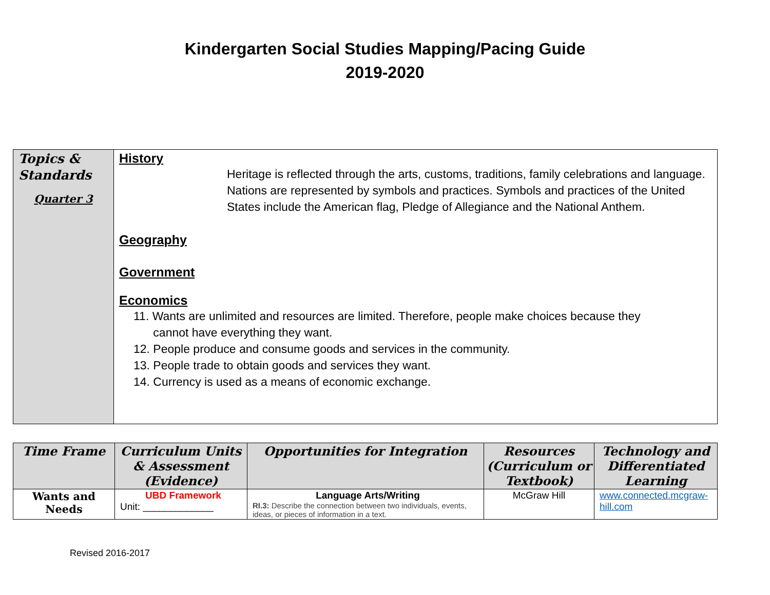Kindergarten Social Studies Mapping/Pacing Guide
2019-2020
| Topics & Standards Quarter 3 | History Heritage is reflected through the arts, customs, traditions, family celebrations and language. Nations are represented by symbols and practices. Symbols and practices of the United States include the American flag, Pledge of Allegiance and the National Anthem. Geography Government Economics 11. Wants are unlimited and resources are limited. Therefore, people make choices because they cannot have everything they want. 12. People produce and consume goods and services in the community. 13. People trade to obtain goods and services they want. 14. Currency is used as a means of economic exchange. |
| Time Frame | Curriculum Units & Assessment (Evidence) | Opportunities for Integration | Resources (Curriculum or Textbook) | Technology and Differentiated Learning |
| --- | --- | --- | --- | --- |
| Wants and Needs | UBD Framework Unit: _____________ | Language Arts/Writing RI.3: Describe the connection between two individuals, events, ideas, or pieces of information in a text. | McGraw Hill | www.connected.mcgraw-hill.com |
Revised 2016-2017